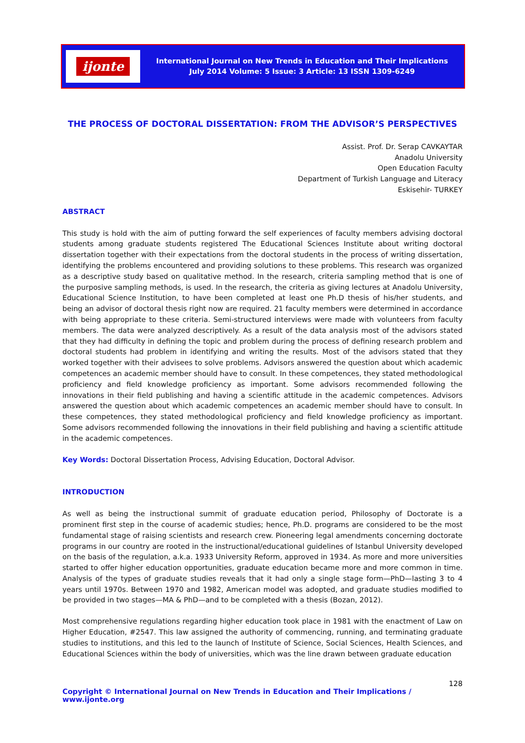ijonte
International Journal on New Trends in Education and Their Implications
July 2014 Volume: 5 Issue: 3 Article: 13 ISSN 1309-6249
THE PROCESS OF DOCTORAL DISSERTATION: FROM THE ADVISOR’S PERSPECTIVES
Assist. Prof. Dr. Serap CAVKAYTAR
Anadolu University
Open Education Faculty
Department of Turkish Language and Literacy
Eskisehir- TURKEY
ABSTRACT
This study is hold with the aim of putting forward the self experiences of faculty members advising doctoral students among graduate students registered The Educational Sciences Institute about writing doctoral dissertation together with their expectations from the doctoral students in the process of writing dissertation, identifying the problems encountered and providing solutions to these problems. This research was organized as a descriptive study based on qualitative method. In the research, criteria sampling method that is one of the purposive sampling methods, is used. In the research, the criteria as giving lectures at Anadolu University, Educational Science Institution, to have been completed at least one Ph.D thesis of his/her students, and being an advisor of doctoral thesis right now are required. 21 faculty members were determined in accordance with being appropriate to these criteria. Semi-structured interviews were made with volunteers from faculty members. The data were analyzed descriptively. As a result of the data analysis most of the advisors stated that they had difficulty in defining the topic and problem during the process of defining research problem and doctoral students had problem in identifying and writing the results. Most of the advisors stated that they worked together with their advisees to solve problems. Advisors answered the question about which academic competences an academic member should have to consult. In these competences, they stated methodological proficiency and field knowledge proficiency as important. Some advisors recommended following the innovations in their field publishing and having a scientific attitude in the academic competences. Advisors answered the question about which academic competences an academic member should have to consult. In these competences, they stated methodological proficiency and field knowledge proficiency as important. Some advisors recommended following the innovations in their field publishing and having a scientific attitude in the academic competences.
Key Words: Doctoral Dissertation Process, Advising Education, Doctoral Advisor.
INTRODUCTION
As well as being the instructional summit of graduate education period, Philosophy of Doctorate is a prominent first step in the course of academic studies; hence, Ph.D. programs are considered to be the most fundamental stage of raising scientists and research crew. Pioneering legal amendments concerning doctorate programs in our country are rooted in the instructional/educational guidelines of Istanbul University developed on the basis of the regulation, a.k.a. 1933 University Reform, approved in 1934. As more and more universities started to offer higher education opportunities, graduate education became more and more common in time. Analysis of the types of graduate studies reveals that it had only a single stage form—PhD—lasting 3 to 4 years until 1970s. Between 1970 and 1982, American model was adopted, and graduate studies modified to be provided in two stages—MA & PhD—and to be completed with a thesis (Bozan, 2012).
Most comprehensive regulations regarding higher education took place in 1981 with the enactment of Law on Higher Education, #2547. This law assigned the authority of commencing, running, and terminating graduate studies to institutions, and this led to the launch of Institute of Science, Social Sciences, Health Sciences, and Educational Sciences within the body of universities, which was the line drawn between graduate education
128
Copyright © International Journal on New Trends in Education and Their Implications / www.ijonte.org